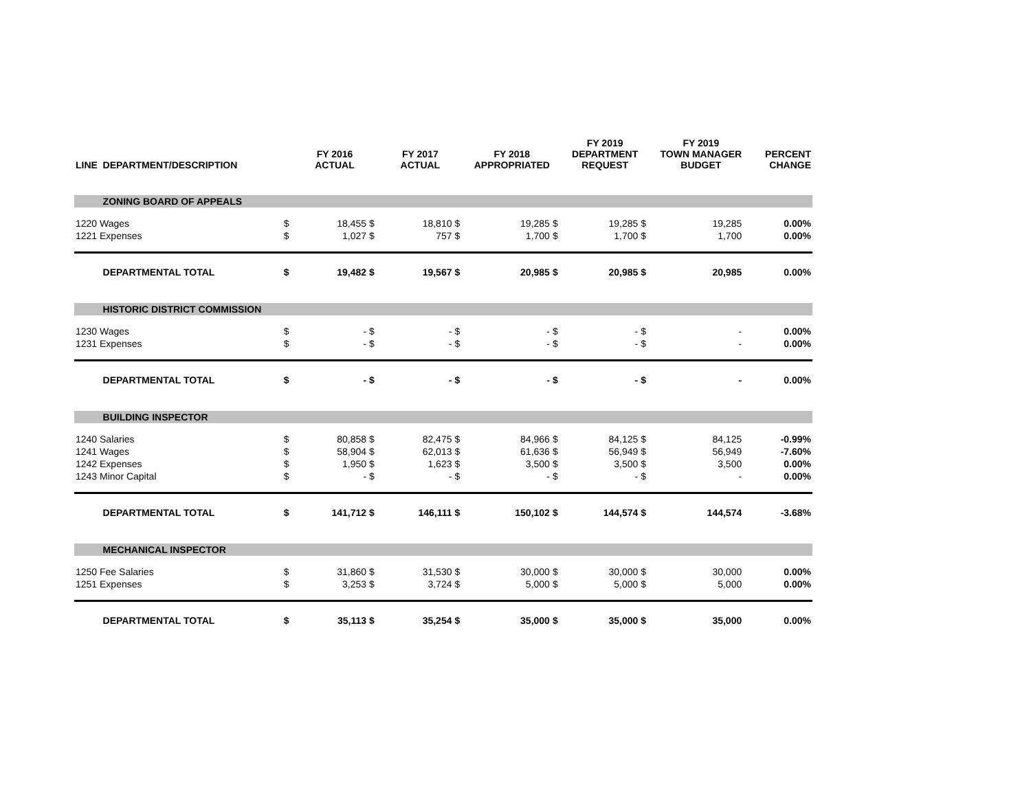| LINE | DEPARTMENT/DESCRIPTION | | FY 2016 ACTUAL | | FY 2017 ACTUAL | | FY 2018 APPROPRIATED | | FY 2019 DEPARTMENT REQUEST | | FY 2019 TOWN MANAGER BUDGET | PERCENT CHANGE |
| --- | --- | --- | --- | --- | --- | --- | --- | --- | --- | --- | --- | --- |
| | ZONING BOARD OF APPEALS | | | | | | | | | | | |
| 1220 Wages | | $ | 18,455 | $ | 18,810 | $ | 19,285 | $ | 19,285 | $ | 19,285 | 0.00% |
| 1221 Expenses | | $ | 1,027 | $ | 757 | $ | 1,700 | $ | 1,700 | $ | 1,700 | 0.00% |
| | DEPARTMENTAL TOTAL | $ | 19,482 | $ | 19,567 | $ | 20,985 | $ | 20,985 | $ | 20,985 | 0.00% |
| | HISTORIC DISTRICT COMMISSION | | | | | | | | | | | |
| 1230 Wages | | $ | - | $ | - | $ | - | $ | - | $ | - | 0.00% |
| 1231 Expenses | | $ | - | $ | - | $ | - | $ | - | $ | - | 0.00% |
| | DEPARTMENTAL TOTAL | $ | - | $ | - | $ | - | $ | - | $ | - | 0.00% |
| | BUILDING INSPECTOR | | | | | | | | | | | |
| 1240 Salaries | | $ | 80,858 | $ | 82,475 | $ | 84,966 | $ | 84,125 | $ | 84,125 | -0.99% |
| 1241 Wages | | $ | 58,904 | $ | 62,013 | $ | 61,636 | $ | 56,949 | $ | 56,949 | -7.60% |
| 1242 Expenses | | $ | 1,950 | $ | 1,623 | $ | 3,500 | $ | 3,500 | $ | 3,500 | 0.00% |
| 1243 Minor Capital | | $ | - | $ | - | $ | - | $ | - | $ | - | 0.00% |
| | DEPARTMENTAL TOTAL | $ | 141,712 | $ | 146,111 | $ | 150,102 | $ | 144,574 | $ | 144,574 | -3.68% |
| | MECHANICAL INSPECTOR | | | | | | | | | | | |
| 1250 Fee Salaries | | $ | 31,860 | $ | 31,530 | $ | 30,000 | $ | 30,000 | $ | 30,000 | 0.00% |
| 1251 Expenses | | $ | 3,253 | $ | 3,724 | $ | 5,000 | $ | 5,000 | $ | 5,000 | 0.00% |
| | DEPARTMENTAL TOTAL | $ | 35,113 | $ | 35,254 | $ | 35,000 | $ | 35,000 | $ | 35,000 | 0.00% |